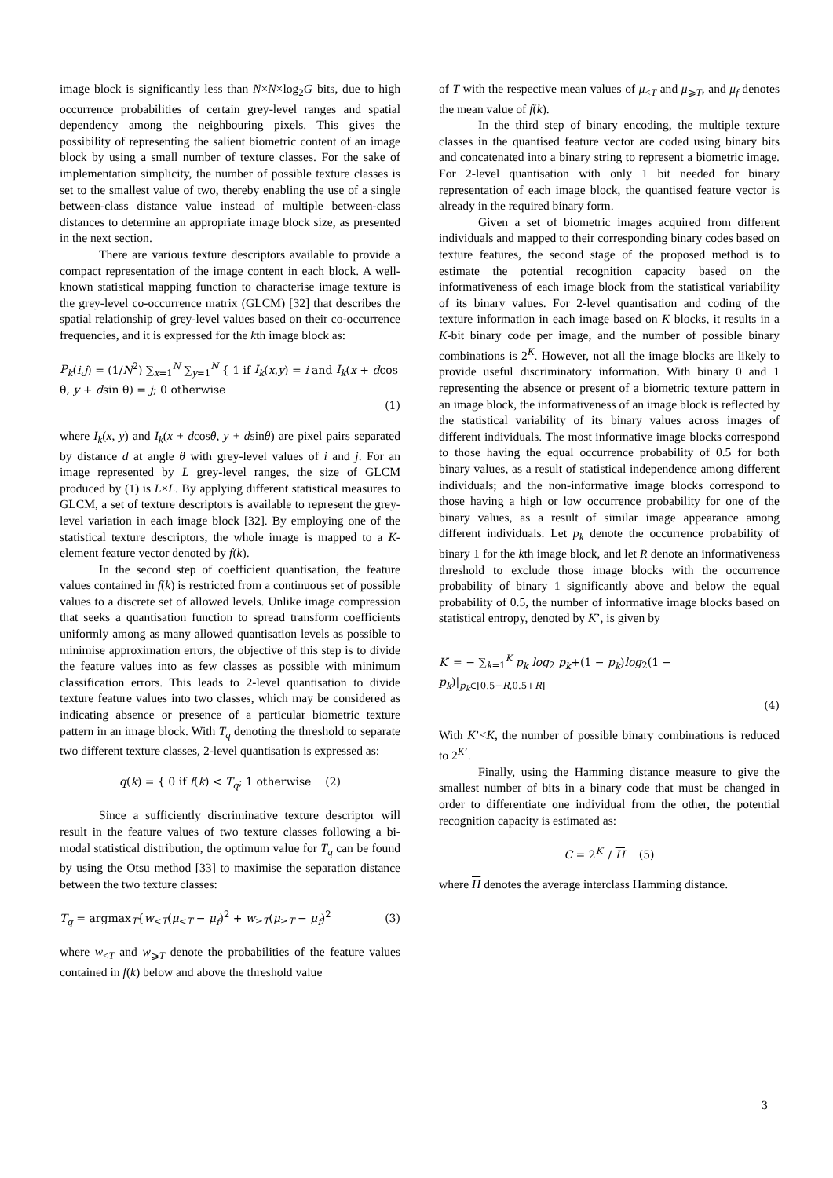image block is significantly less than N×N×log<sub>2</sub>G bits, due to high occurrence probabilities of certain grey-level ranges and spatial dependency among the neighbouring pixels. This gives the possibility of representing the salient biometric content of an image block by using a small number of texture classes. For the sake of implementation simplicity, the number of possible texture classes is set to the smallest value of two, thereby enabling the use of a single between-class distance value instead of multiple between-class distances to determine an appropriate image block size, as presented in the next section.
There are various texture descriptors available to provide a compact representation of the image content in each block. A well-known statistical mapping function to characterise image texture is the grey-level co-occurrence matrix (GLCM) [32] that describes the spatial relationship of grey-level values based on their co-occurrence frequencies, and it is expressed for the kth image block as:
P<sub>k</sub>(i,j) = (1/N<sup>2</sup>) ∑<sub>x=1</sub><sup>N</sup> ∑<sub>y=1</sub><sup>N</sup> { 1 if I<sub>k</sub>(x,y) = i and I<sub>k</sub>(x + dcos θ, y + dsin θ) = j; 0 otherwise
(1)
where I<sub>k</sub>(x, y) and I<sub>k</sub>(x + dcosθ, y + dsinθ) are pixel pairs separated by distance d at angle θ with grey-level values of i and j. For an image represented by L grey-level ranges, the size of GLCM produced by (1) is L×L. By applying different statistical measures to GLCM, a set of texture descriptors is available to represent the grey-level variation in each image block [32]. By employing one of the statistical texture descriptors, the whole image is mapped to a K-element feature vector denoted by f(k).
In the second step of coefficient quantisation, the feature values contained in f(k) is restricted from a continuous set of possible values to a discrete set of allowed levels. Unlike image compression that seeks a quantisation function to spread transform coefficients uniformly among as many allowed quantisation levels as possible to minimise approximation errors, the objective of this step is to divide the feature values into as few classes as possible with minimum classification errors. This leads to 2-level quantisation to divide texture feature values into two classes, which may be considered as indicating absence or presence of a particular biometric texture pattern in an image block. With T<sub>q</sub> denoting the threshold to separate two different texture classes, 2-level quantisation is expressed as:
q(k) = { 0 if f(k) < T<sub>q</sub>; 1 otherwise (2)
Since a sufficiently discriminative texture descriptor will result in the feature values of two texture classes following a bi-modal statistical distribution, the optimum value for T<sub>q</sub> can be found by using the Otsu method [33] to maximise the separation distance between the two texture classes:
T<sub>q</sub> = argmax<sub>T</sub>{w<sub><T</sub>(μ<sub><T</sub> − μ<sub>f</sub>)<sup>2</sup> + w<sub>≥T</sub>(μ<sub>≥T</sub> − μ<sub>f</sub>)<sup>2</sup> (3)
where w<sub><T</sub> and w<sub>⩾T</sub> denote the probabilities of the feature values contained in f(k) below and above the threshold value
of T with the respective mean values of μ<sub><T</sub> and μ<sub>⩾T</sub>, and μ<sub>f</sub> denotes the mean value of f(k).
In the third step of binary encoding, the multiple texture classes in the quantised feature vector are coded using binary bits and concatenated into a binary string to represent a biometric image. For 2-level quantisation with only 1 bit needed for binary representation of each image block, the quantised feature vector is already in the required binary form.
Given a set of biometric images acquired from different individuals and mapped to their corresponding binary codes based on texture features, the second stage of the proposed method is to estimate the potential recognition capacity based on the informativeness of each image block from the statistical variability of its binary values. For 2-level quantisation and coding of the texture information in each image based on K blocks, it results in a K-bit binary code per image, and the number of possible binary combinations is 2<sup>K</sup>. However, not all the image blocks are likely to provide useful discriminatory information. With binary 0 and 1 representing the absence or present of a biometric texture pattern in an image block, the informativeness of an image block is reflected by the statistical variability of its binary values across images of different individuals. The most informative image blocks correspond to those having the equal occurrence probability of 0.5 for both binary values, as a result of statistical independence among different individuals; and the non-informative image blocks correspond to those having a high or low occurrence probability for one of the binary values, as a result of similar image appearance among different individuals. Let p<sub>k</sub> denote the occurrence probability of binary 1 for the kth image block, and let R denote an informativeness threshold to exclude those image blocks with the occurrence probability of binary 1 significantly above and below the equal probability of 0.5, the number of informative image blocks based on statistical entropy, denoted by K’, is given by
K′ = − ∑<sub>k=1</sub><sup>K</sup> p<sub>k</sub> log<sub>2</sub> p<sub>k</sub>+(1 − p<sub>k</sub>)log<sub>2</sub>(1 − p<sub>k</sub>)|<sub>p<sub>k</sub>∈[0.5−R,0.5+R]</sub>
(4)
With K’<K, the number of possible binary combinations is reduced to 2<sup>K’</sup>.
Finally, using the Hamming distance measure to give the smallest number of bits in a binary code that must be changed in order to differentiate one individual from the other, the potential recognition capacity is estimated as:
C = 2<sup>K′</sup> / H (5)
where H denotes the average interclass Hamming distance.
3